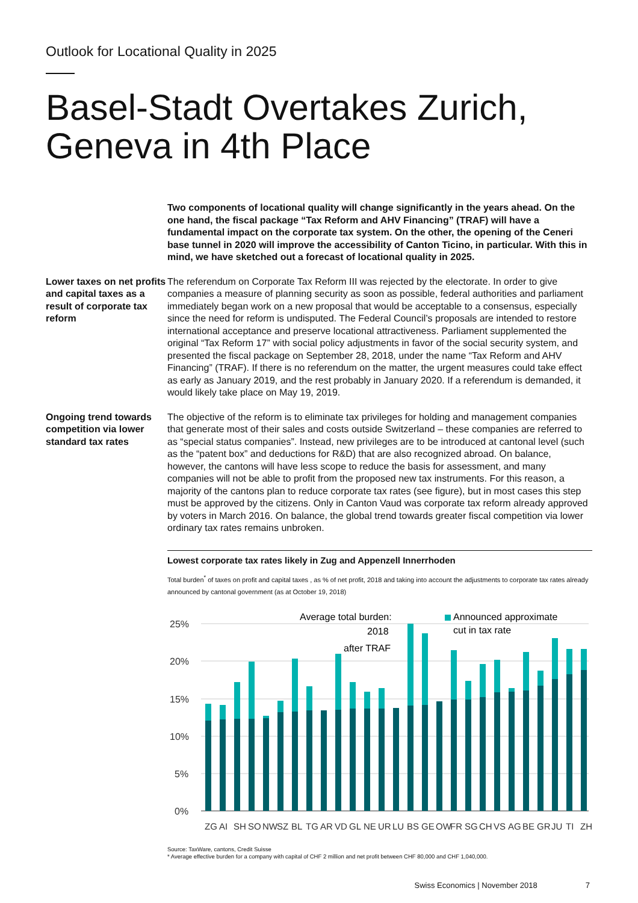Outlook for Locational Quality in 2025
Basel-Stadt Overtakes Zurich,
Geneva in 4th Place
Two components of locational quality will change significantly in the years ahead. On the one hand, the fiscal package “Tax Reform and AHV Financing” (TRAF) will have a fundamental impact on the corporate tax system. On the other, the opening of the Ceneri base tunnel in 2020 will improve the accessibility of Canton Ticino, in particular. With this in mind, we have sketched out a forecast of locational quality in 2025.
Lower taxes on net profits and capital taxes as a result of corporate tax reform
The referendum on Corporate Tax Reform III was rejected by the electorate. In order to give companies a measure of planning security as soon as possible, federal authorities and parliament immediately began work on a new proposal that would be acceptable to a consensus, especially since the need for reform is undisputed. The Federal Council’s proposals are intended to restore international acceptance and preserve locational attractiveness. Parliament supplemented the original “Tax Reform 17” with social policy adjustments in favor of the social security system, and presented the fiscal package on September 28, 2018, under the name “Tax Reform and AHV Financing” (TRAF). If there is no referendum on the matter, the urgent measures could take effect as early as January 2019, and the rest probably in January 2020. If a referendum is demanded, it would likely take place on May 19, 2019.
Ongoing trend towards competition via lower standard tax rates
The objective of the reform is to eliminate tax privileges for holding and management companies that generate most of their sales and costs outside Switzerland – these companies are referred to as “special status companies”. Instead, new privileges are to be introduced at cantonal level (such as the “patent box” and deductions for R&D) that are also recognized abroad. On balance, however, the cantons will have less scope to reduce the basis for assessment, and many companies will not be able to profit from the proposed new tax instruments. For this reason, a majority of the cantons plan to reduce corporate tax rates (see figure), but in most cases this step must be approved by the citizens. Only in Canton Vaud was corporate tax reform already approved by voters in March 2016. On balance, the global trend towards greater fiscal competition via lower ordinary tax rates remains unbroken.
Lowest corporate tax rates likely in Zug and Appenzell Innerrhoden
Total burden<sup>*</sup> of taxes on profit and capital taxes , as % of net profit, 2018 and taking into account the adjustments to corporate tax rates already announced by cantonal government (as at October 19, 2018)
25%
20%
15%
10%
5%
0%
Average total burden:
2018
after TRAF
Announced approximate
cut in tax rate
ZG
AI
SH
SO
NW
SZ
BL
TG
AR
VD
GL
NE
UR
LU
BS
GE
OW
FR
SG
CH
VS
AG
BE
GR
JU
TI
ZH
Source: TaxWare, cantons, Credit Suisse
* Average effective burden for a company with capital of CHF 2 million and net profit between CHF 80,000 and CHF 1,040,000.
Swiss Economics | November 2018 7